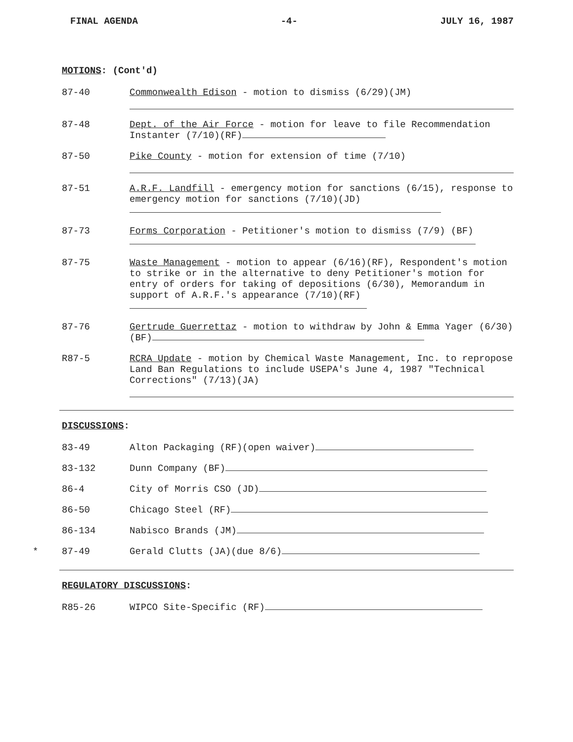FINAL AGENDA -4- JULY 16, 1987
MOTIONS: (Cont'd)
87-40
Commonwealth Edison - motion to dismiss (6/29)(JM)
87-48
Dept. of the Air Force - motion for leave to file Recommendation Instanter (7/10)(RF)
87-50
Pike County - motion for extension of time (7/10)
87-51
A.R.F. Landfill - emergency motion for sanctions (6/15), response to emergency motion for sanctions (7/10)(JD)
87-73
Forms Corporation - Petitioner's motion to dismiss (7/9) (BF)
87-75
Waste Management - motion to appear (6/16)(RF), Respondent's motion to strike or in the alternative to deny Petitioner's motion for entry of orders for taking of depositions (6/30), Memorandum in support of A.R.F.'s appearance (7/10)(RF)
87-76
Gertrude Guerrettaz - motion to withdraw by John & Emma Yager (6/30)(BF)
R87-5
RCRA Update - motion by Chemical Waste Management, Inc. to repropose Land Ban Regulations to include USEPA's June 4, 1987 "Technical Corrections" (7/13)(JA)
DISCUSSIONS:
83-49
Alton Packaging (RF)(open waiver)
83-132
Dunn Company (BF)
86-4
City of Morris CSO (JD)
86-50
Chicago Steel (RF)
86-134
Nabisco Brands (JM)
*
87-49
Gerald Clutts (JA)(due 8/6)
REGULATORY DISCUSSIONS:
R85-26
WIPCO Site-Specific (RF)